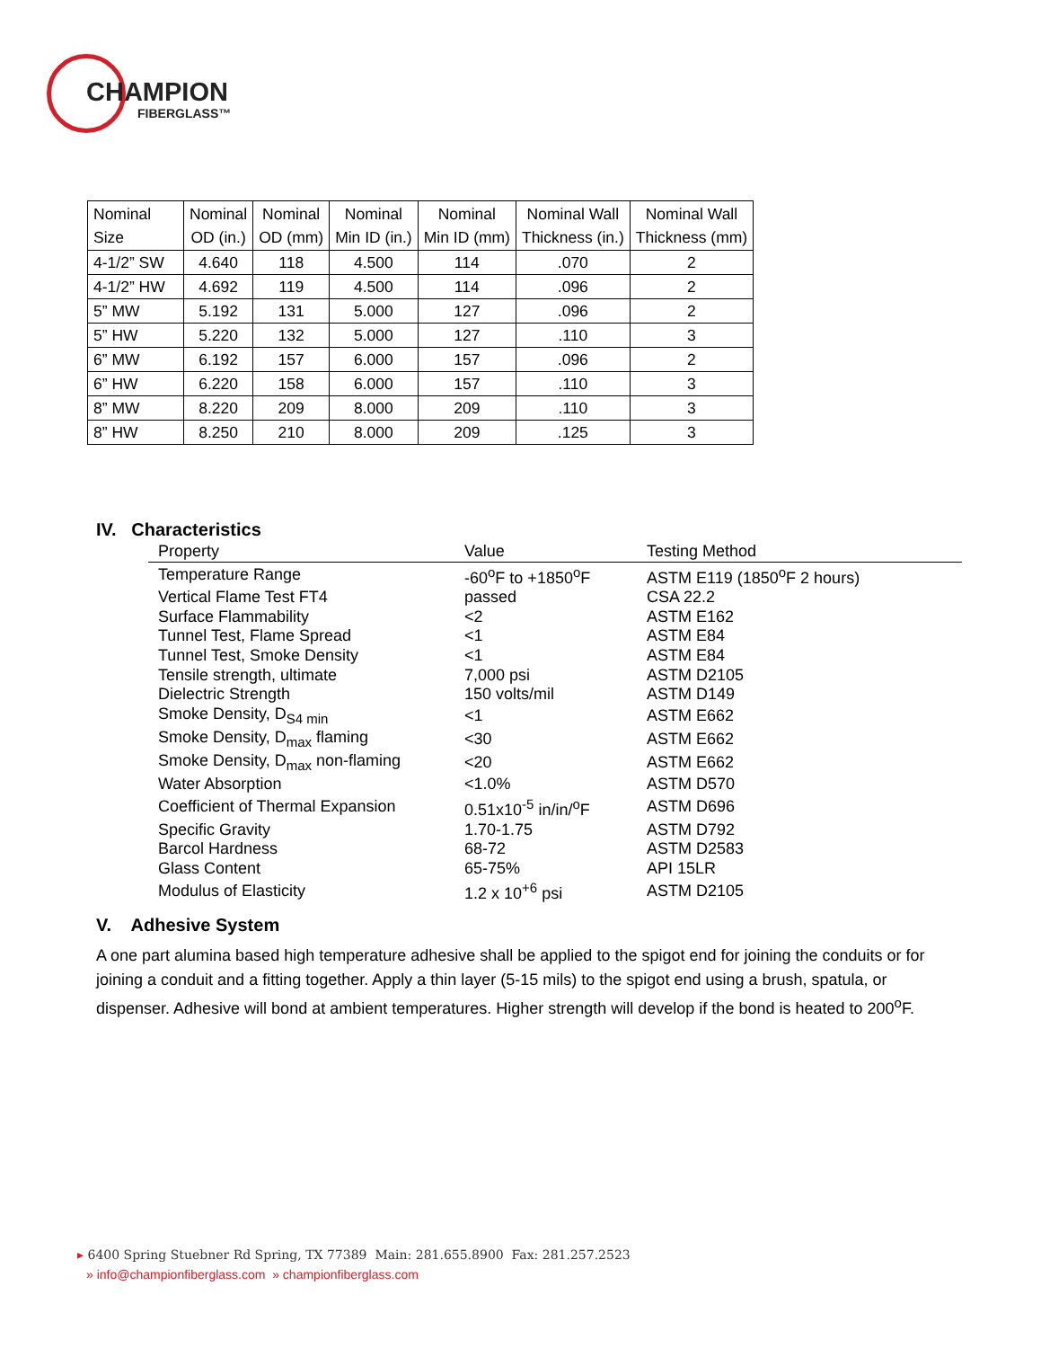CHAMPION
FIBERGLASS™
| Nominal Size | Nominal OD (in.) | Nominal OD (mm) | Nominal Min ID (in.) | Nominal Min ID (mm) | Nominal Wall Thickness (in.) | Nominal Wall Thickness (mm) |
| --- | --- | --- | --- | --- | --- | --- |
| 4-1/2” SW | 4.640 | 118 | 4.500 | 114 | .070 | 2 |
| 4-1/2” HW | 4.692 | 119 | 4.500 | 114 | .096 | 2 |
| 5” MW | 5.192 | 131 | 5.000 | 127 | .096 | 2 |
| 5” HW | 5.220 | 132 | 5.000 | 127 | .110 | 3 |
| 6” MW | 6.192 | 157 | 6.000 | 157 | .096 | 2 |
| 6” HW | 6.220 | 158 | 6.000 | 157 | .110 | 3 |
| 8” MW | 8.220 | 209 | 8.000 | 209 | .110 | 3 |
| 8” HW | 8.250 | 210 | 8.000 | 209 | .125 | 3 |
IV. Characteristics
| Property | Value | Testing Method |
| --- | --- | --- |
| Temperature Range | -60<sup>o</sup>F to +1850<sup>o</sup>F | ASTM E119 (1850<sup>o</sup>F 2 hours) |
| Vertical Flame Test FT4 | passed | CSA 22.2 |
| Surface Flammability | <2 | ASTM E162 |
| Tunnel Test, Flame Spread | <1 | ASTM E84 |
| Tunnel Test, Smoke Density | <1 | ASTM E84 |
| Tensile strength, ultimate | 7,000 psi | ASTM D2105 |
| Dielectric Strength | 150 volts/mil | ASTM D149 |
| Smoke Density, D<sub>S4 min</sub> | <1 | ASTM E662 |
| Smoke Density, D<sub>max</sub> flaming | <30 | ASTM E662 |
| Smoke Density, D<sub>max</sub> non-flaming | <20 | ASTM E662 |
| Water Absorption | <1.0% | ASTM D570 |
| Coefficient of Thermal Expansion | 0.51x10<sup>-5</sup> in/in/<sup>o</sup>F | ASTM D696 |
| Specific Gravity | 1.70-1.75 | ASTM D792 |
| Barcol Hardness | 68-72 | ASTM D2583 |
| Glass Content | 65-75% | API 15LR |
| Modulus of Elasticity | 1.2 x 10<sup>+6</sup> psi | ASTM D2105 |
V. Adhesive System
A one part alumina based high temperature adhesive shall be applied to the spigot end for joining the conduits or for joining a conduit and a fitting together. Apply a thin layer (5-15 mils) to the spigot end using a brush, spatula, or dispenser. Adhesive will bond at ambient temperatures. Higher strength will develop if the bond is heated to 200<sup>o</sup>F.
▸ 6400 Spring Stuebner Rd Spring, TX 77389 Main: 281.655.8900 Fax: 281.257.2523
» info@championfiberglass.com » championfiberglass.com